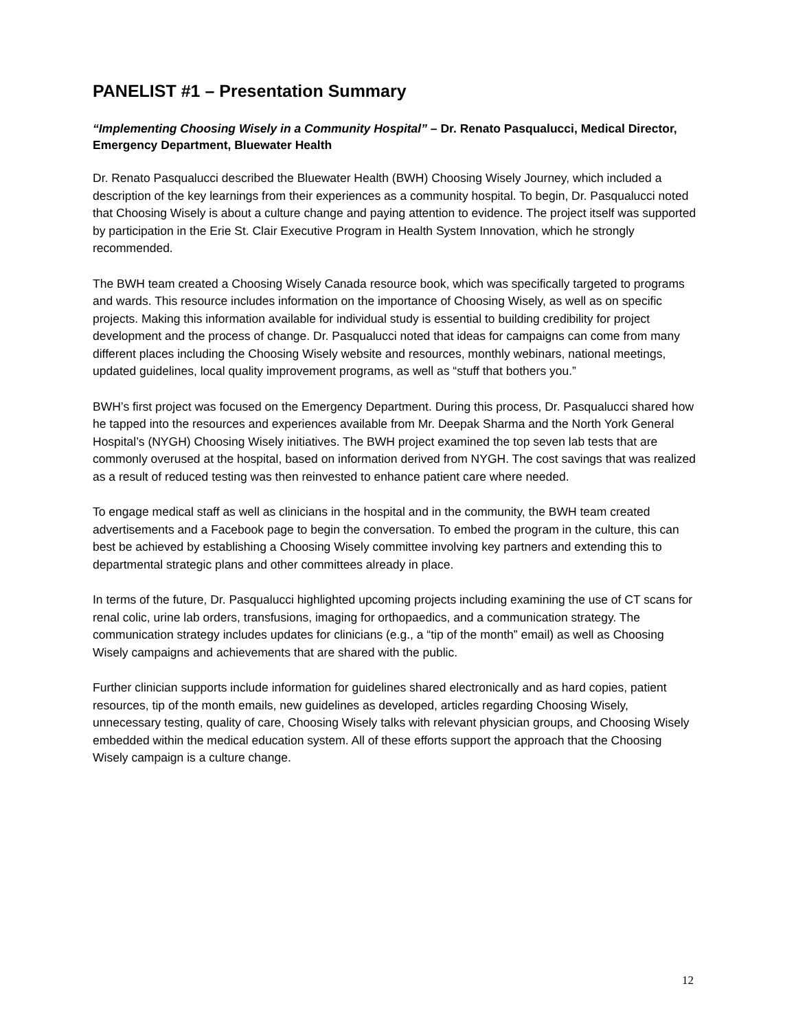PANELIST #1 – Presentation Summary
“Implementing Choosing Wisely in a Community Hospital” – Dr. Renato Pasqualucci, Medical Director, Emergency Department, Bluewater Health
Dr. Renato Pasqualucci described the Bluewater Health (BWH) Choosing Wisely Journey, which included a description of the key learnings from their experiences as a community hospital. To begin, Dr. Pasqualucci noted that Choosing Wisely is about a culture change and paying attention to evidence. The project itself was supported by participation in the Erie St. Clair Executive Program in Health System Innovation, which he strongly recommended.
The BWH team created a Choosing Wisely Canada resource book, which was specifically targeted to programs and wards. This resource includes information on the importance of Choosing Wisely, as well as on specific projects. Making this information available for individual study is essential to building credibility for project development and the process of change. Dr. Pasqualucci noted that ideas for campaigns can come from many different places including the Choosing Wisely website and resources, monthly webinars, national meetings, updated guidelines, local quality improvement programs, as well as “stuff that bothers you.”
BWH’s first project was focused on the Emergency Department. During this process, Dr. Pasqualucci shared how he tapped into the resources and experiences available from Mr. Deepak Sharma and the North York General Hospital’s (NYGH) Choosing Wisely initiatives. The BWH project examined the top seven lab tests that are commonly overused at the hospital, based on information derived from NYGH. The cost savings that was realized as a result of reduced testing was then reinvested to enhance patient care where needed.
To engage medical staff as well as clinicians in the hospital and in the community, the BWH team created advertisements and a Facebook page to begin the conversation. To embed the program in the culture, this can best be achieved by establishing a Choosing Wisely committee involving key partners and extending this to departmental strategic plans and other committees already in place.
In terms of the future, Dr. Pasqualucci highlighted upcoming projects including examining the use of CT scans for renal colic, urine lab orders, transfusions, imaging for orthopaedics, and a communication strategy. The communication strategy includes updates for clinicians (e.g., a “tip of the month” email) as well as Choosing Wisely campaigns and achievements that are shared with the public.
Further clinician supports include information for guidelines shared electronically and as hard copies, patient resources, tip of the month emails, new guidelines as developed, articles regarding Choosing Wisely, unnecessary testing, quality of care, Choosing Wisely talks with relevant physician groups, and Choosing Wisely embedded within the medical education system. All of these efforts support the approach that the Choosing Wisely campaign is a culture change.
12